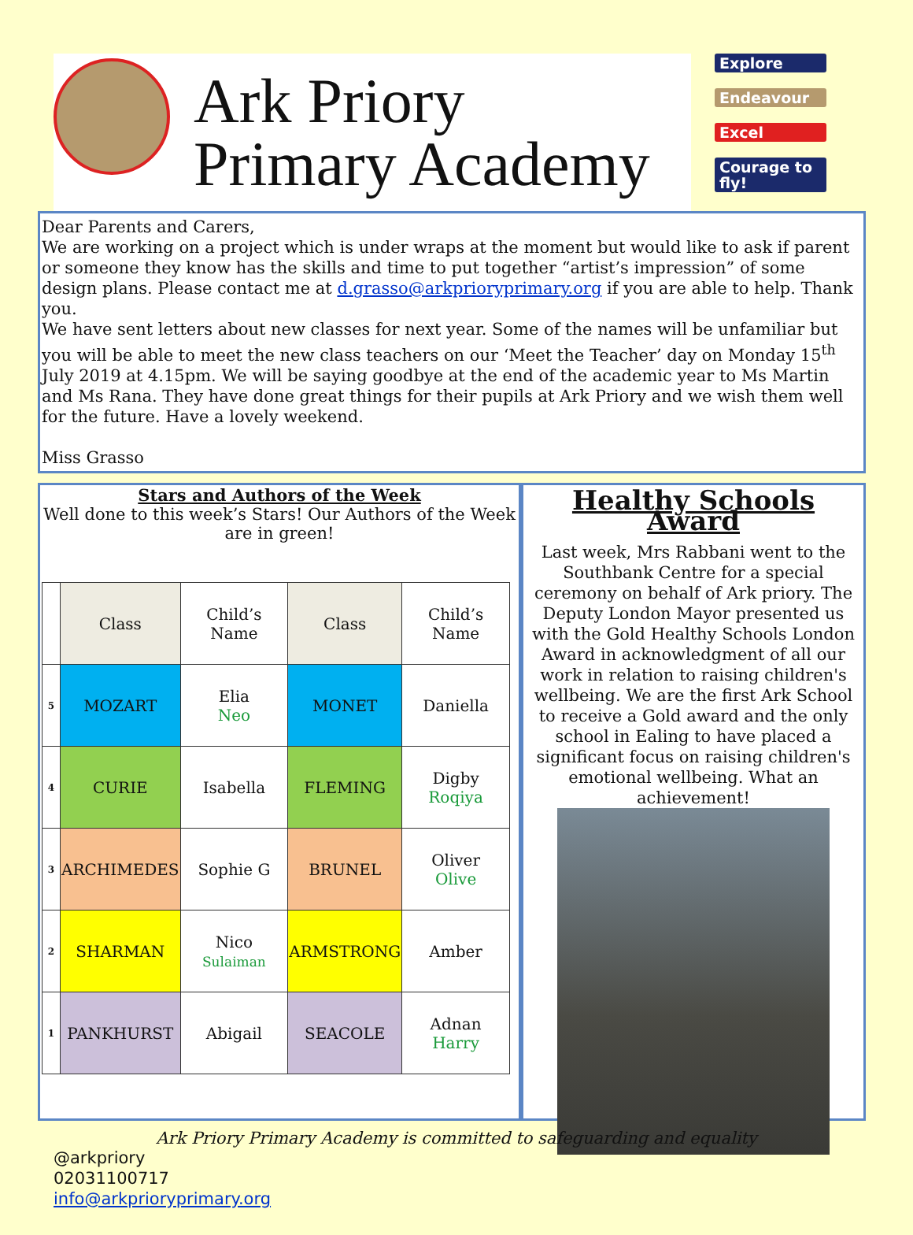Ark Priory
Primary Academy
Explore
Endeavour
Excel
Courage to fly!
Dear Parents and Carers,
We are working on a project which is under wraps at the moment but would like to ask if parent or someone they know has the skills and time to put together “artist’s impression” of some design plans. Please contact me at d.grasso@arkprioryprimary.org if you are able to help. Thank you.
We have sent letters about new classes for next year. Some of the names will be unfamiliar but you will be able to meet the new class teachers on our ‘Meet the Teacher’ day on Monday 15<sup>th</sup> July 2019 at 4.15pm. We will be saying goodbye at the end of the academic year to Ms Martin and Ms Rana. They have done great things for their pupils at Ark Priory and we wish them well for the future. Have a lovely weekend.
Miss Grasso
Stars and Authors of the Week
Well done to this week’s Stars! Our Authors of the Week are in green!
| | Class | Child’s Name | Class | Child’s Name |
| --- | --- | --- | --- | --- |
| 5 | MOZART | Elia Neo | MONET | Daniella |
| 4 | CURIE | Isabella | FLEMING | Digby Roqiya |
| 3 | ARCHIMEDES | Sophie G | BRUNEL | Oliver Olive |
| 2 | SHARMAN | Nico Sulaiman | ARMSTRONG | Amber |
| 1 | PANKHURST | Abigail | SEACOLE | Adnan Harry |
Healthy Schools Award
Last week, Mrs Rabbani went to the Southbank Centre for a special ceremony on behalf of Ark priory. The Deputy London Mayor presented us with the Gold Healthy Schools London Award in acknowledgment of all our work in relation to raising children's wellbeing. We are the first Ark School to receive a Gold award and the only school in Ealing to have placed a significant focus on raising children's emotional wellbeing. What an achievement!
Ark Priory Primary Academy is committed to safeguarding and equality
@arkpriory
02031100717
info@arkprioryprimary.org